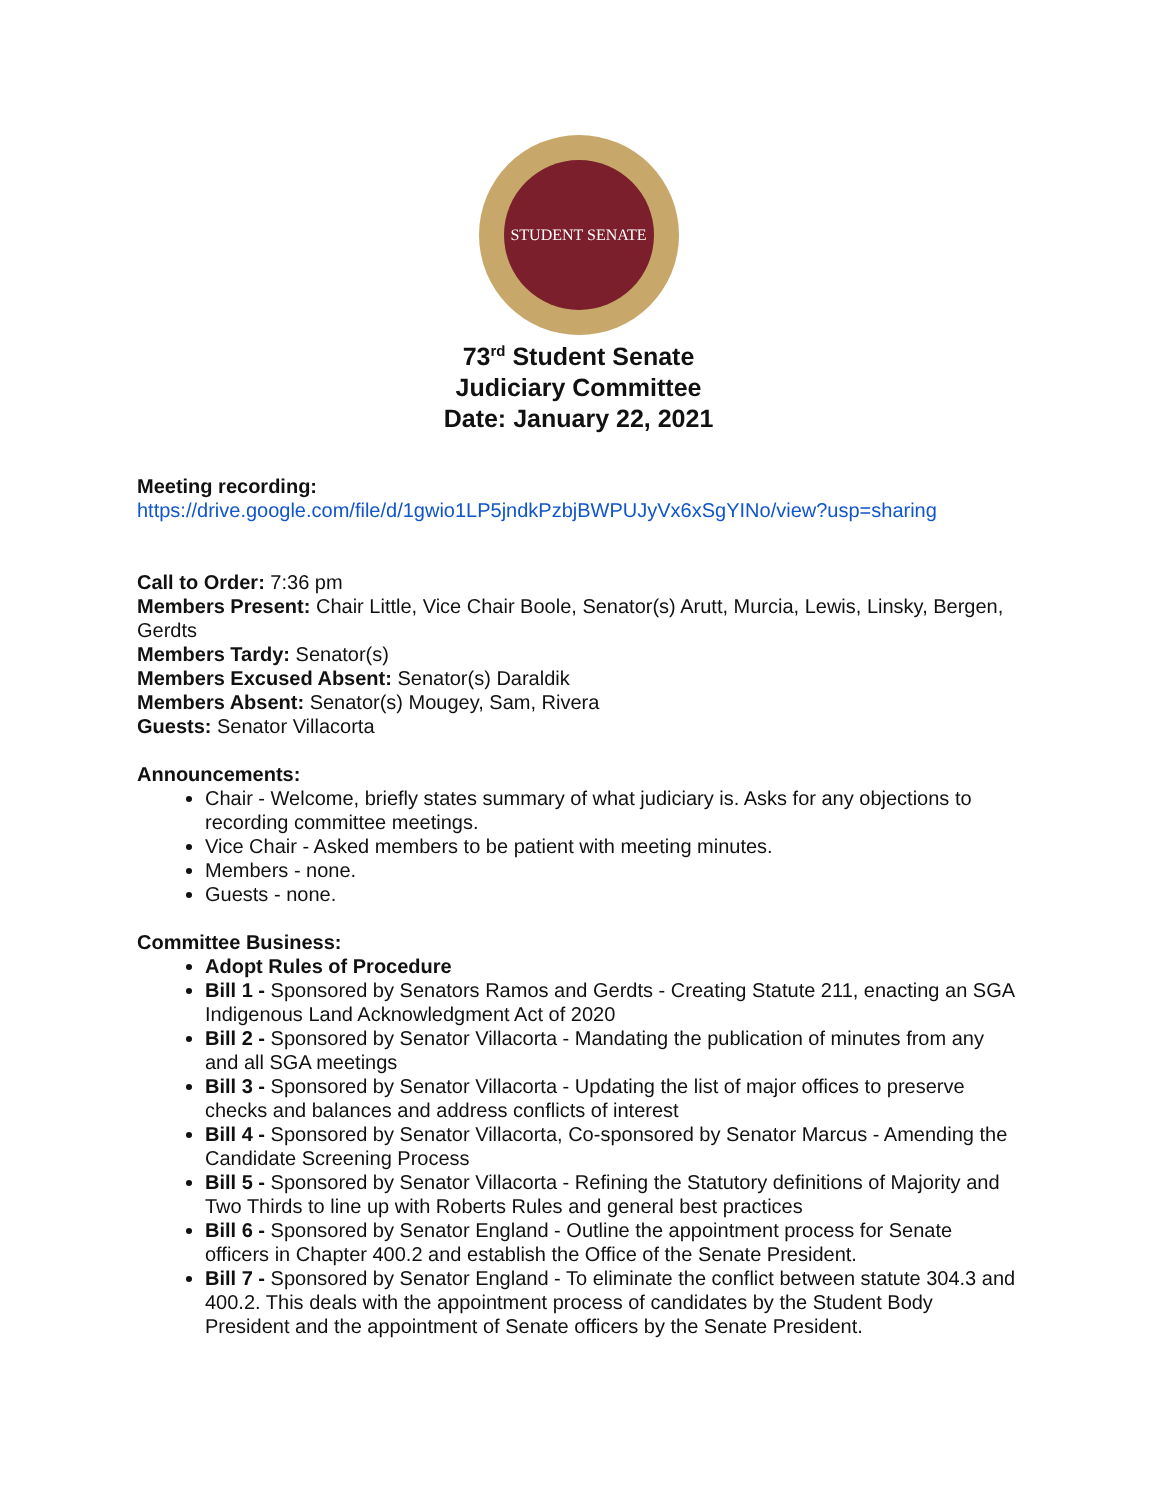STUDENT SENATE
73<sup>rd</sup> Student Senate
Judiciary Committee
Date: January 22, 2021
Meeting recording:
https://drive.google.com/file/d/1gwio1LP5jndkPzbjBWPUJyVx6xSgYINo/view?usp=sharing
Call to Order: 7:36 pm
Members Present: Chair Little, Vice Chair Boole, Senator(s) Arutt, Murcia, Lewis, Linsky, Bergen, Gerdts
Members Tardy: Senator(s)
Members Excused Absent: Senator(s) Daraldik
Members Absent: Senator(s) Mougey, Sam, Rivera
Guests: Senator Villacorta
Announcements:
Chair - Welcome, briefly states summary of what judiciary is. Asks for any objections to recording committee meetings.
Vice Chair - Asked members to be patient with meeting minutes.
Members - none.
Guests - none.
Committee Business:
Adopt Rules of Procedure
Bill 1 - Sponsored by Senators Ramos and Gerdts - Creating Statute 211, enacting an SGA Indigenous Land Acknowledgment Act of 2020
Bill 2 - Sponsored by Senator Villacorta - Mandating the publication of minutes from any and all SGA meetings
Bill 3 - Sponsored by Senator Villacorta - Updating the list of major offices to preserve checks and balances and address conflicts of interest
Bill 4 - Sponsored by Senator Villacorta, Co-sponsored by Senator Marcus - Amending the Candidate Screening Process
Bill 5 - Sponsored by Senator Villacorta - Refining the Statutory definitions of Majority and Two Thirds to line up with Roberts Rules and general best practices
Bill 6 - Sponsored by Senator England - Outline the appointment process for Senate officers in Chapter 400.2 and establish the Office of the Senate President.
Bill 7 - Sponsored by Senator England - To eliminate the conflict between statute 304.3 and 400.2. This deals with the appointment process of candidates by the Student Body President and the appointment of Senate officers by the Senate President.